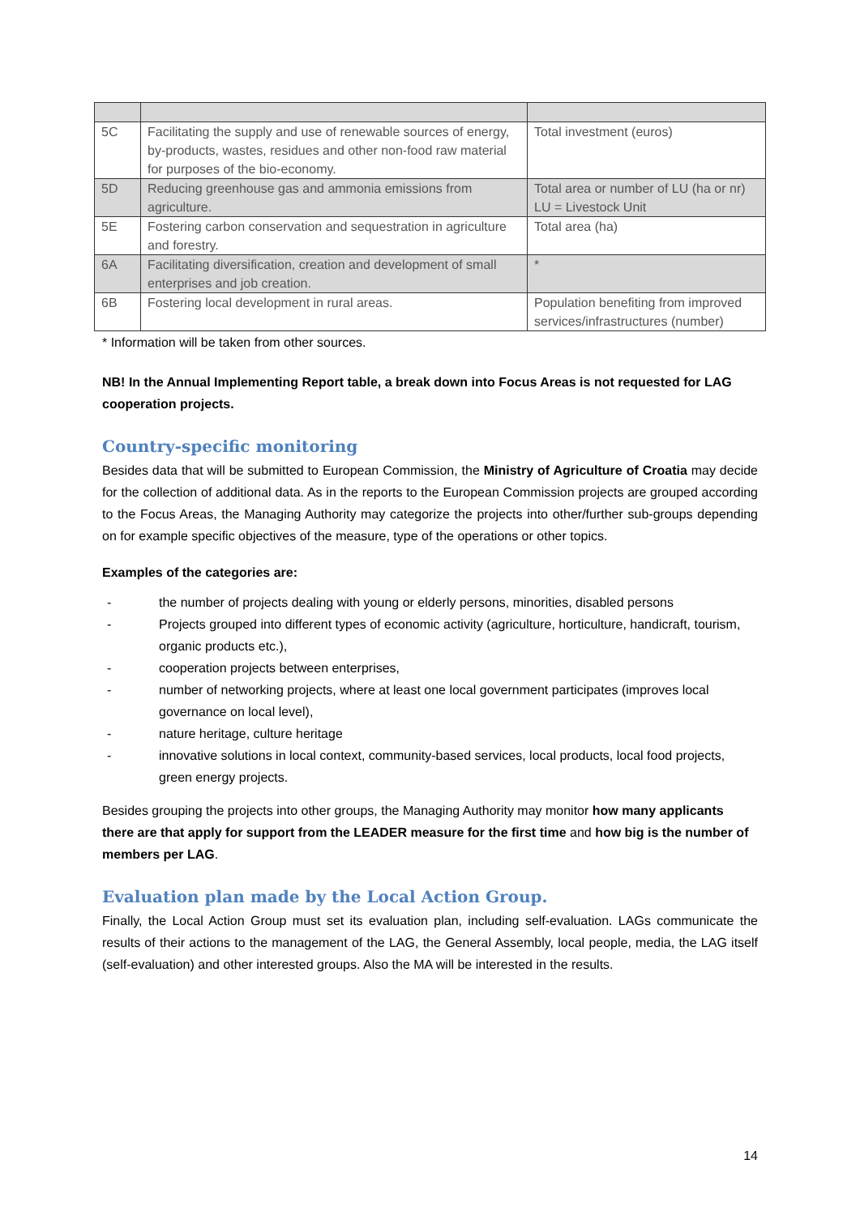| 5C | Facilitating the supply and use of renewable sources of energy, by-products, wastes, residues and other non-food raw material for purposes of the bio-economy. | Total investment (euros) |
| 5D | Reducing greenhouse gas and ammonia emissions from agriculture. | Total area or number of LU (ha or nr) LU = Livestock Unit |
| 5E | Fostering carbon conservation and sequestration in agriculture and forestry. | Total area (ha) |
| 6A | Facilitating diversification, creation and development of small enterprises and job creation. | * |
| 6B | Fostering local development in rural areas. | Population benefiting from improved services/infrastructures (number) |
* Information will be taken from other sources.
NB! In the Annual Implementing Report table, a break down into Focus Areas is not requested for LAG cooperation projects.
Country-specific monitoring
Besides data that will be submitted to European Commission, the Ministry of Agriculture of Croatia may decide for the collection of additional data. As in the reports to the European Commission projects are grouped according to the Focus Areas, the Managing Authority may categorize the projects into other/further sub-groups depending on for example specific objectives of the measure, type of the operations or other topics.
Examples of the categories are:
- the number of projects dealing with young or elderly persons, minorities, disabled persons
- Projects grouped into different types of economic activity (agriculture, horticulture, handicraft, tourism, organic products etc.),
- cooperation projects between enterprises,
- number of networking projects, where at least one local government participates (improves local governance on local level),
- nature heritage, culture heritage
- innovative solutions in local context, community-based services, local products, local food projects, green energy projects.
Besides grouping the projects into other groups, the Managing Authority may monitor how many applicants there are that apply for support from the LEADER measure for the first time and how big is the number of members per LAG.
Evaluation plan made by the Local Action Group.
Finally, the Local Action Group must set its evaluation plan, including self-evaluation. LAGs communicate the results of their actions to the management of the LAG, the General Assembly, local people, media, the LAG itself (self-evaluation) and other interested groups. Also the MA will be interested in the results.
14